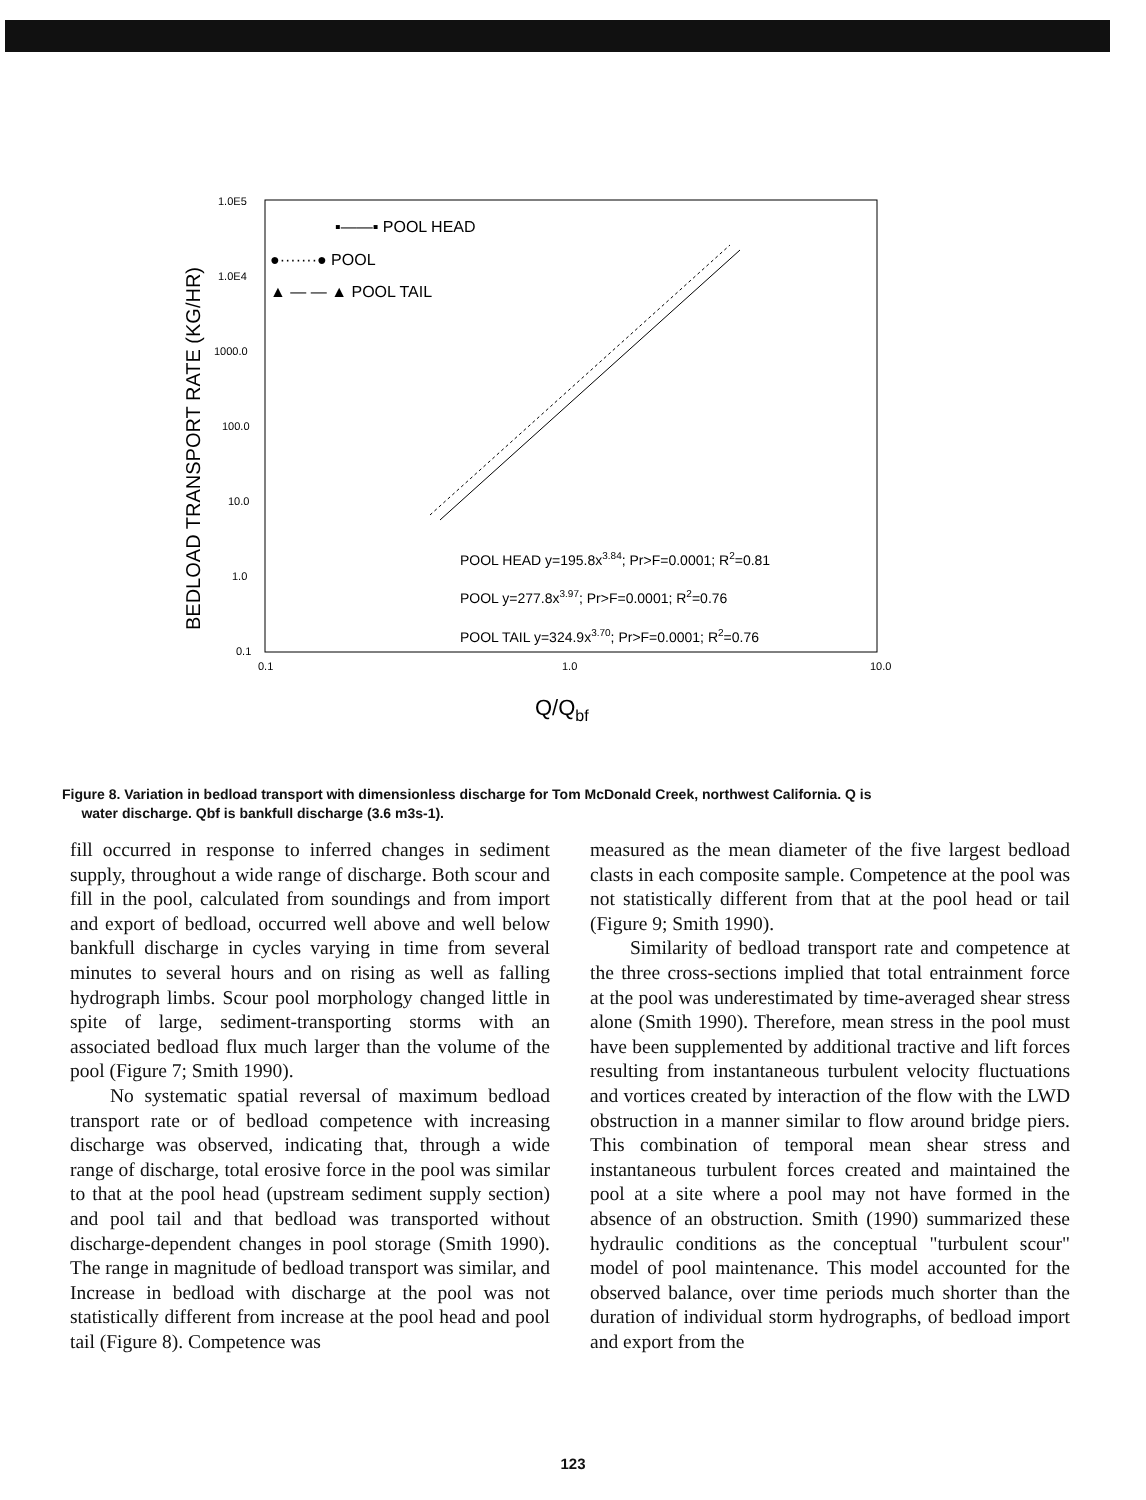BEDLOAD TRANSPORT RATE (KG/HR)
1.0E5
1.0E4
1000.0
100.0
10.0
1.0
0.1
0.1
1.0
10.0
Q/Qbf
▪——▪ POOL HEAD
●·······● POOL
▲ — — ▲ POOL TAIL
POOL HEAD y=195.8x3.84; Pr>F=0.0001; R2=0.81
POOL y=277.8x3.97; Pr>F=0.0001; R2=0.76
POOL TAIL y=324.9x3.70; Pr>F=0.0001; R2=0.76
Figure 8. Variation in bedload transport with dimensionless discharge for Tom McDonald Creek, northwest California. Q is
water discharge. Qbf is bankfull discharge (3.6 m3s-1).
fill occurred in response to inferred changes in sediment supply, throughout a wide range of discharge. Both scour and fill in the pool, calculated from soundings and from import and export of bedload, occurred well above and well below bankfull discharge in cycles varying in time from several minutes to several hours and on rising as well as falling hydrograph limbs. Scour pool morphology changed little in spite of large, sediment-transporting storms with an associated bedload flux much larger than the volume of the pool (Figure 7; Smith 1990).
No systematic spatial reversal of maximum bedload transport rate or of bedload competence with increasing discharge was observed, indicating that, through a wide range of discharge, total erosive force in the pool was similar to that at the pool head (upstream sediment supply section) and pool tail and that bedload was transported without discharge-dependent changes in pool storage (Smith 1990). The range in magnitude of bedload transport was similar, and Increase in bedload with discharge at the pool was not statistically different from increase at the pool head and pool tail (Figure 8). Competence was
measured as the mean diameter of the five largest bedload clasts in each composite sample. Competence at the pool was not statistically different from that at the pool head or tail (Figure 9; Smith 1990).
Similarity of bedload transport rate and competence at the three cross-sections implied that total entrainment force at the pool was underestimated by time-averaged shear stress alone (Smith 1990). Therefore, mean stress in the pool must have been supplemented by additional tractive and lift forces resulting from instantaneous turbulent velocity fluctuations and vortices created by interaction of the flow with the LWD obstruction in a manner similar to flow around bridge piers. This combination of temporal mean shear stress and instantaneous turbulent forces created and maintained the pool at a site where a pool may not have formed in the absence of an obstruction. Smith (1990) summarized these hydraulic conditions as the conceptual "turbulent scour" model of pool maintenance. This model accounted for the observed balance, over time periods much shorter than the duration of individual storm hydrographs, of bedload import and export from the
123